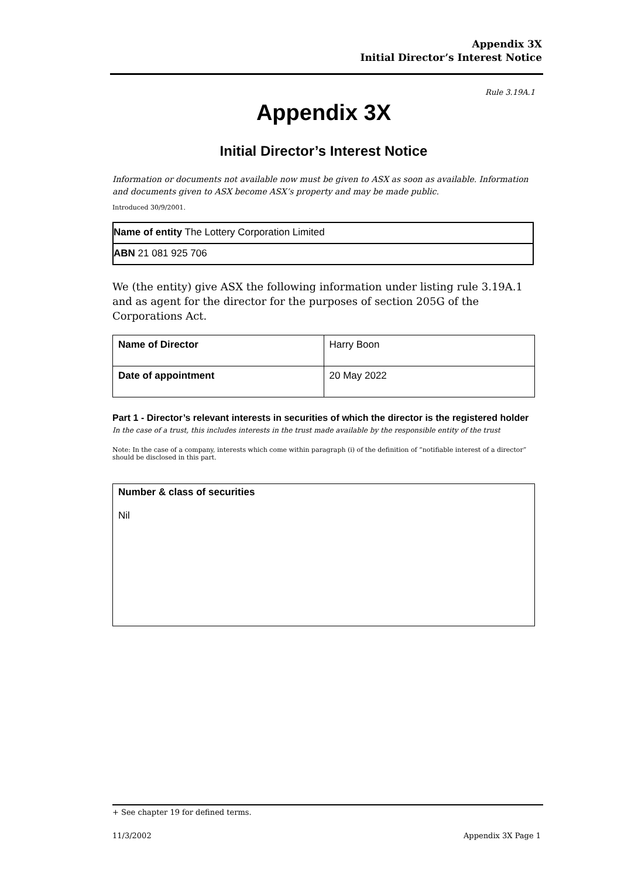Appendix 3X
Initial Director’s Interest Notice
Rule 3.19A.1
Appendix 3X
Initial Director’s Interest Notice
Information or documents not available now must be given to ASX as soon as available. Information and documents given to ASX become ASX’s property and may be made public.
Introduced 30/9/2001.
| Name of entity The Lottery Corporation Limited |
| ABN 21 081 925 706 |
We (the entity) give ASX the following information under listing rule 3.19A.1 and as agent for the director for the purposes of section 205G of the Corporations Act.
| Name of Director | Harry Boon |
| Date of appointment | 20 May 2022 |
Part 1 - Director’s relevant interests in securities of which the director is the registered holder
In the case of a trust, this includes interests in the trust made available by the responsible entity of the trust
Note: In the case of a company, interests which come within paragraph (i) of the definition of “notifiable interest of a director” should be disclosed in this part.
Number & class of securities
Nil
+ See chapter 19 for defined terms.
11/3/2002 Appendix 3X Page 1